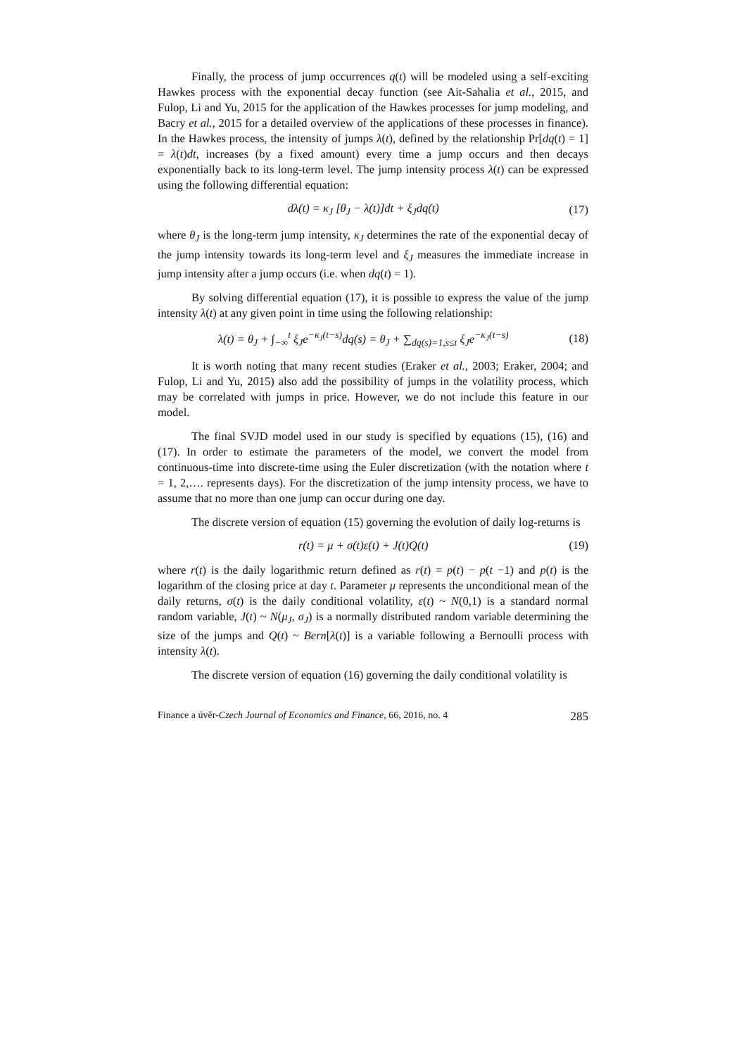Finally, the process of jump occurrences q(t) will be modeled using a self-exciting Hawkes process with the exponential decay function (see Ait-Sahalia et al., 2015, and Fulop, Li and Yu, 2015 for the application of the Hawkes processes for jump modeling, and Bacry et al., 2015 for a detailed overview of the applications of these processes in finance). In the Hawkes process, the intensity of jumps λ(t), defined by the relationship Pr[dq(t) = 1] = λ(t)dt, increases (by a fixed amount) every time a jump occurs and then decays exponentially back to its long-term level. The jump intensity process λ(t) can be expressed using the following differential equation:
dλ(t) = κ<sub>J</sub> [θ<sub>J</sub> − λ(t)]dt + ξ<sub>J</sub>dq(t) (17)
where θ<sub>J</sub> is the long-term jump intensity, κ<sub>J</sub> determines the rate of the exponential decay of the jump intensity towards its long-term level and ξ<sub>J</sub> measures the immediate increase in jump intensity after a jump occurs (i.e. when dq(t) = 1).
By solving differential equation (17), it is possible to express the value of the jump intensity λ(t) at any given point in time using the following relationship:
λ(t) = θ<sub>J</sub> + ∫<sub>−∞</sub><sup>t</sup> ξ<sub>J</sub>e<sup>−κ<sub>J</sub>(t−s)</sup>dq(s) = θ<sub>J</sub> + ∑<sub>dq(s)=1,s≤t</sub> ξ<sub>J</sub>e<sup>−κ<sub>J</sub>(t−s)</sup> (18)
It is worth noting that many recent studies (Eraker et al., 2003; Eraker, 2004; and Fulop, Li and Yu, 2015) also add the possibility of jumps in the volatility process, which may be correlated with jumps in price. However, we do not include this feature in our model.
The final SVJD model used in our study is specified by equations (15), (16) and (17). In order to estimate the parameters of the model, we convert the model from continuous-time into discrete-time using the Euler discretization (with the notation where t = 1, 2,…. represents days). For the discretization of the jump intensity process, we have to assume that no more than one jump can occur during one day.
The discrete version of equation (15) governing the evolution of daily log-returns is
r(t) = μ + σ(t)ε(t) + J(t)Q(t) (19)
where r(t) is the daily logarithmic return defined as r(t) = p(t) − p(t −1) and p(t) is the logarithm of the closing price at day t. Parameter μ represents the unconditional mean of the daily returns, σ(t) is the daily conditional volatility, ε(t) ~ N(0,1) is a standard normal random variable, J(t) ~ N(μ<sub>J</sub>, σ<sub>J</sub>) is a normally distributed random variable determining the size of the jumps and Q(t) ~ Bern[λ(t)] is a variable following a Bernoulli process with intensity λ(t).
The discrete version of equation (16) governing the daily conditional volatility is
Finance a úvěr-Czech Journal of Economics and Finance, 66, 2016, no. 4 285